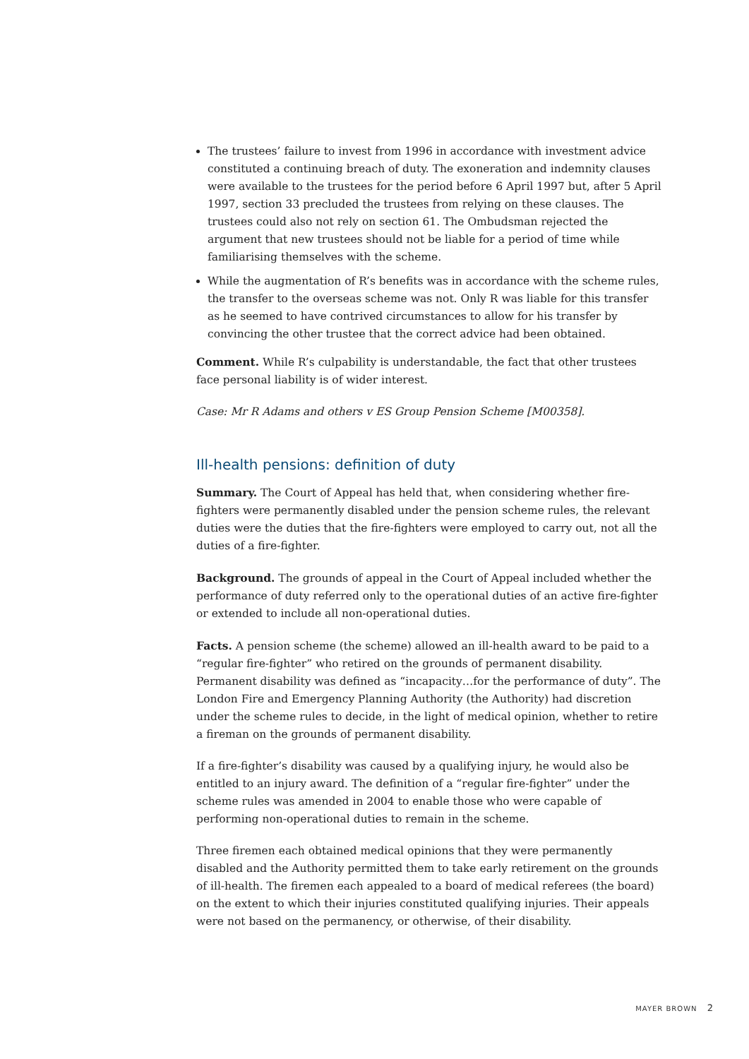The trustees’ failure to invest from 1996 in accordance with investment advice constituted a continuing breach of duty. The exoneration and indemnity clauses were available to the trustees for the period before 6 April 1997 but, after 5 April 1997, section 33 precluded the trustees from relying on these clauses. The trustees could also not rely on section 61. The Ombudsman rejected the argument that new trustees should not be liable for a period of time while familiarising themselves with the scheme.
While the augmentation of R’s benefits was in accordance with the scheme rules, the transfer to the overseas scheme was not. Only R was liable for this transfer as he seemed to have contrived circumstances to allow for his transfer by convincing the other trustee that the correct advice had been obtained.
Comment. While R’s culpability is understandable, the fact that other trustees face personal liability is of wider interest.
Case: Mr R Adams and others v ES Group Pension Scheme [M00358].
Ill-health pensions: definition of duty
Summary. The Court of Appeal has held that, when considering whether fire-fighters were permanently disabled under the pension scheme rules, the relevant duties were the duties that the fire-fighters were employed to carry out, not all the duties of a fire-fighter.
Background. The grounds of appeal in the Court of Appeal included whether the performance of duty referred only to the operational duties of an active fire-fighter or extended to include all non-operational duties.
Facts. A pension scheme (the scheme) allowed an ill-health award to be paid to a “regular fire-fighter” who retired on the grounds of permanent disability. Permanent disability was defined as “incapacity…for the performance of duty”. The London Fire and Emergency Planning Authority (the Authority) had discretion under the scheme rules to decide, in the light of medical opinion, whether to retire a fireman on the grounds of permanent disability.
If a fire-fighter’s disability was caused by a qualifying injury, he would also be entitled to an injury award. The definition of a “regular fire-fighter” under the scheme rules was amended in 2004 to enable those who were capable of performing non-operational duties to remain in the scheme.
Three firemen each obtained medical opinions that they were permanently disabled and the Authority permitted them to take early retirement on the grounds of ill-health. The firemen each appealed to a board of medical referees (the board) on the extent to which their injuries constituted qualifying injuries. Their appeals were not based on the permanency, or otherwise, of their disability.
MAYER BROWN 2